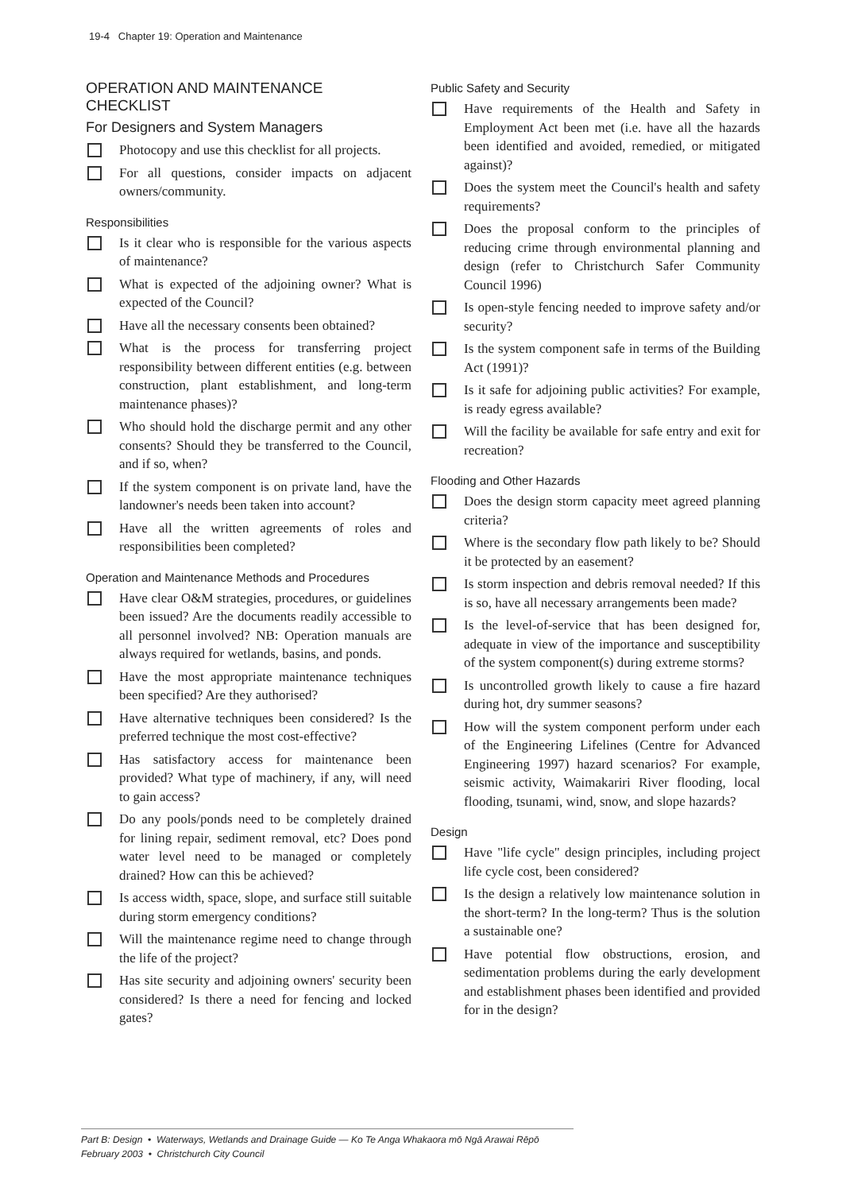19-4 Chapter 19: Operation and Maintenance
OPERATION AND MAINTENANCE CHECKLIST
For Designers and System Managers
Photocopy and use this checklist for all projects.
For all questions, consider impacts on adjacent owners/community.
Responsibilities
Is it clear who is responsible for the various aspects of maintenance?
What is expected of the adjoining owner? What is expected of the Council?
Have all the necessary consents been obtained?
What is the process for transferring project responsibility between different entities (e.g. between construction, plant establishment, and long-term maintenance phases)?
Who should hold the discharge permit and any other consents? Should they be transferred to the Council, and if so, when?
If the system component is on private land, have the landowner's needs been taken into account?
Have all the written agreements of roles and responsibilities been completed?
Operation and Maintenance Methods and Procedures
Have clear O&M strategies, procedures, or guidelines been issued? Are the documents readily accessible to all personnel involved? NB: Operation manuals are always required for wetlands, basins, and ponds.
Have the most appropriate maintenance techniques been specified? Are they authorised?
Have alternative techniques been considered? Is the preferred technique the most cost-effective?
Has satisfactory access for maintenance been provided? What type of machinery, if any, will need to gain access?
Do any pools/ponds need to be completely drained for lining repair, sediment removal, etc? Does pond water level need to be managed or completely drained? How can this be achieved?
Is access width, space, slope, and surface still suitable during storm emergency conditions?
Will the maintenance regime need to change through the life of the project?
Has site security and adjoining owners' security been considered? Is there a need for fencing and locked gates?
Public Safety and Security
Have requirements of the Health and Safety in Employment Act been met (i.e. have all the hazards been identified and avoided, remedied, or mitigated against)?
Does the system meet the Council's health and safety requirements?
Does the proposal conform to the principles of reducing crime through environmental planning and design (refer to Christchurch Safer Community Council 1996)
Is open-style fencing needed to improve safety and/or security?
Is the system component safe in terms of the Building Act (1991)?
Is it safe for adjoining public activities? For example, is ready egress available?
Will the facility be available for safe entry and exit for recreation?
Flooding and Other Hazards
Does the design storm capacity meet agreed planning criteria?
Where is the secondary flow path likely to be? Should it be protected by an easement?
Is storm inspection and debris removal needed? If this is so, have all necessary arrangements been made?
Is the level-of-service that has been designed for, adequate in view of the importance and susceptibility of the system component(s) during extreme storms?
Is uncontrolled growth likely to cause a fire hazard during hot, dry summer seasons?
How will the system component perform under each of the Engineering Lifelines (Centre for Advanced Engineering 1997) hazard scenarios? For example, seismic activity, Waimakariri River flooding, local flooding, tsunami, wind, snow, and slope hazards?
Design
Have "life cycle" design principles, including project life cycle cost, been considered?
Is the design a relatively low maintenance solution in the short-term? In the long-term? Thus is the solution a sustainable one?
Have potential flow obstructions, erosion, and sedimentation problems during the early development and establishment phases been identified and provided for in the design?
Part B: Design • Waterways, Wetlands and Drainage Guide — Ko Te Anga Whakaora mō Ngā Arawai Rēpō
February 2003 • Christchurch City Council